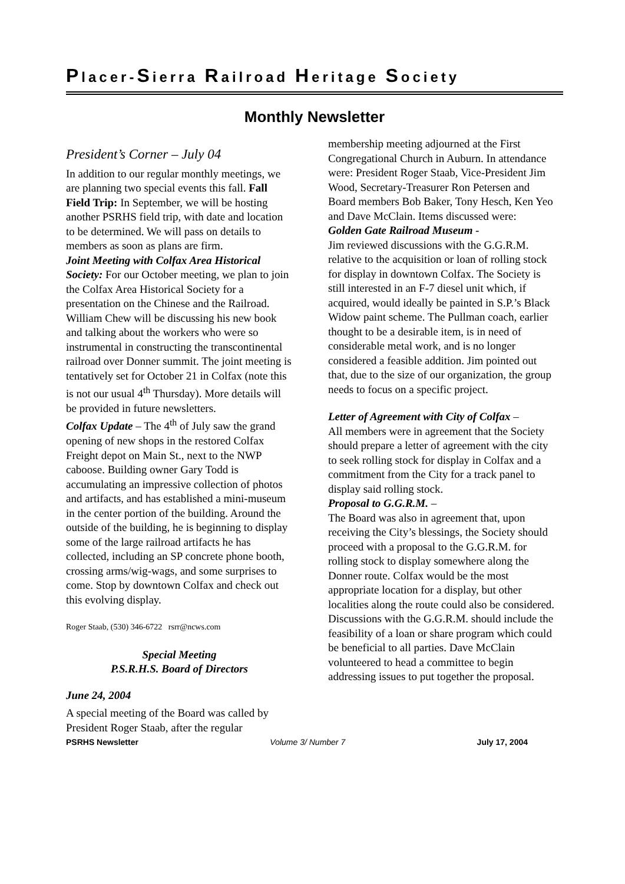Placer-Sierra Railroad Heritage Society
Monthly Newsletter
President’s Corner – July 04
In addition to our regular monthly meetings, we are planning two special events this fall. Fall Field Trip: In September, we will be hosting another PSRHS field trip, with date and location to be determined. We will pass on details to members as soon as plans are firm.
Joint Meeting with Colfax Area Historical Society: For our October meeting, we plan to join the Colfax Area Historical Society for a presentation on the Chinese and the Railroad. William Chew will be discussing his new book and talking about the workers who were so instrumental in constructing the transcontinental railroad over Donner summit. The joint meeting is tentatively set for October 21 in Colfax (note this is not our usual 4<sup>th</sup> Thursday). More details will be provided in future newsletters.
Colfax Update – The 4<sup>th</sup> of July saw the grand opening of new shops in the restored Colfax Freight depot on Main St., next to the NWP caboose. Building owner Gary Todd is accumulating an impressive collection of photos and artifacts, and has established a mini-museum in the center portion of the building. Around the outside of the building, he is beginning to display some of the large railroad artifacts he has collected, including an SP concrete phone booth, crossing arms/wig-wags, and some surprises to come. Stop by downtown Colfax and check out this evolving display.
Roger Staab, (530) 346-6722 rsrr@ncws.com
Special Meeting
P.S.R.H.S. Board of Directors
June 24, 2004
A special meeting of the Board was called by President Roger Staab, after the regular
membership meeting adjourned at the First Congregational Church in Auburn. In attendance were: President Roger Staab, Vice-President Jim Wood, Secretary-Treasurer Ron Petersen and Board members Bob Baker, Tony Hesch, Ken Yeo and Dave McClain. Items discussed were:
Golden Gate Railroad Museum -
Jim reviewed discussions with the G.G.R.M. relative to the acquisition or loan of rolling stock for display in downtown Colfax. The Society is still interested in an F-7 diesel unit which, if acquired, would ideally be painted in S.P.’s Black Widow paint scheme. The Pullman coach, earlier thought to be a desirable item, is in need of considerable metal work, and is no longer considered a feasible addition. Jim pointed out that, due to the size of our organization, the group needs to focus on a specific project.
Letter of Agreement with City of Colfax –
All members were in agreement that the Society should prepare a letter of agreement with the city to seek rolling stock for display in Colfax and a commitment from the City for a track panel to display said rolling stock.
Proposal to G.G.R.M. –
The Board was also in agreement that, upon receiving the City’s blessings, the Society should proceed with a proposal to the G.G.R.M. for rolling stock to display somewhere along the Donner route. Colfax would be the most appropriate location for a display, but other localities along the route could also be considered. Discussions with the G.G.R.M. should include the feasibility of a loan or share program which could be beneficial to all parties. Dave McClain volunteered to head a committee to begin addressing issues to put together the proposal.
PSRHS Newsletter Volume 3/ Number 7 July 17, 2004